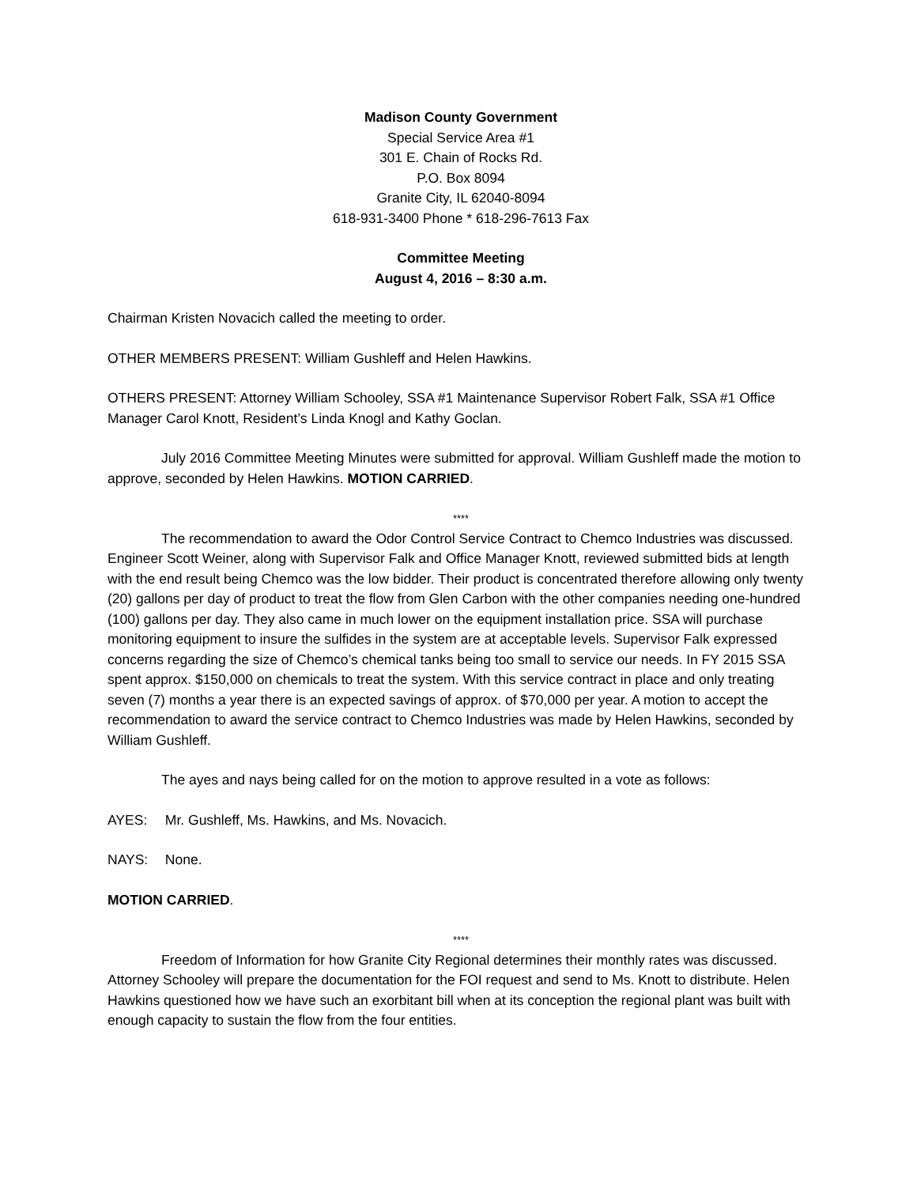Madison County Government
Special Service Area #1
301 E. Chain of Rocks Rd.
P.O. Box 8094
Granite City, IL 62040-8094
618-931-3400 Phone * 618-296-7613 Fax
Committee Meeting
August 4, 2016 – 8:30 a.m.
Chairman Kristen Novacich called the meeting to order.
OTHER MEMBERS PRESENT: William Gushleff and Helen Hawkins.
OTHERS PRESENT: Attorney William Schooley, SSA #1 Maintenance Supervisor Robert Falk, SSA #1 Office Manager Carol Knott, Resident’s Linda Knogl and Kathy Goclan.
July 2016 Committee Meeting Minutes were submitted for approval. William Gushleff made the motion to approve, seconded by Helen Hawkins. MOTION CARRIED.
****
The recommendation to award the Odor Control Service Contract to Chemco Industries was discussed. Engineer Scott Weiner, along with Supervisor Falk and Office Manager Knott, reviewed submitted bids at length with the end result being Chemco was the low bidder. Their product is concentrated therefore allowing only twenty (20) gallons per day of product to treat the flow from Glen Carbon with the other companies needing one-hundred (100) gallons per day. They also came in much lower on the equipment installation price. SSA will purchase monitoring equipment to insure the sulfides in the system are at acceptable levels. Supervisor Falk expressed concerns regarding the size of Chemco’s chemical tanks being too small to service our needs. In FY 2015 SSA spent approx. $150,000 on chemicals to treat the system. With this service contract in place and only treating seven (7) months a year there is an expected savings of approx. of $70,000 per year. A motion to accept the recommendation to award the service contract to Chemco Industries was made by Helen Hawkins, seconded by William Gushleff.
The ayes and nays being called for on the motion to approve resulted in a vote as follows:
AYES: Mr. Gushleff, Ms. Hawkins, and Ms. Novacich.
NAYS: None.
MOTION CARRIED.
****
Freedom of Information for how Granite City Regional determines their monthly rates was discussed. Attorney Schooley will prepare the documentation for the FOI request and send to Ms. Knott to distribute. Helen Hawkins questioned how we have such an exorbitant bill when at its conception the regional plant was built with enough capacity to sustain the flow from the four entities.